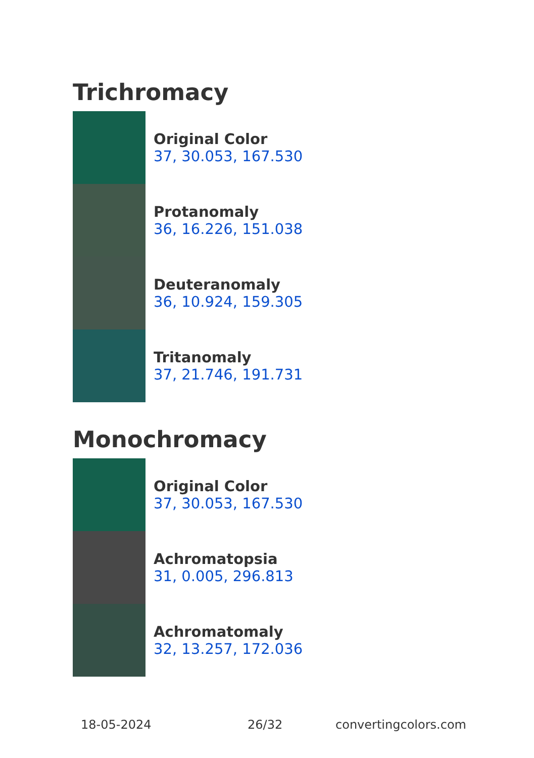Trichromacy
Original Color
37, 30.053, 167.530
Protanomaly
36, 16.226, 151.038
Deuteranomaly
36, 10.924, 159.305
Tritanomaly
37, 21.746, 191.731
Monochromacy
Original Color
37, 30.053, 167.530
Achromatopsia
31, 0.005, 296.813
Achromatomaly
32, 13.257, 172.036
18-05-2024 26/32 convertingcolors.com